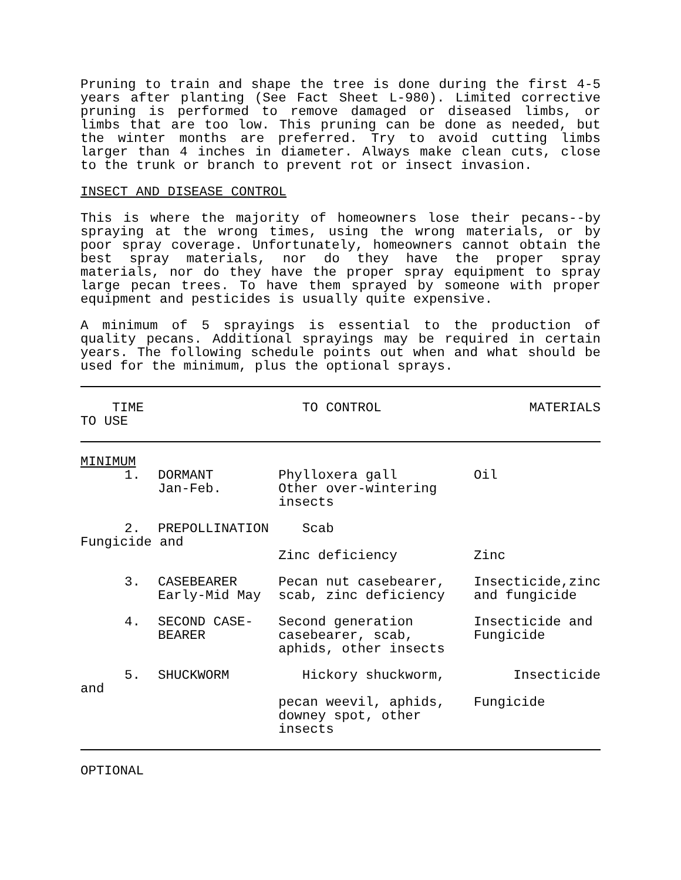Pruning to train and shape the tree is done during the first 4-5 years after planting (See Fact Sheet L-980). Limited corrective pruning is performed to remove damaged or diseased limbs, or limbs that are too low. This pruning can be done as needed, but the winter months are preferred. Try to avoid cutting limbs larger than 4 inches in diameter. Always make clean cuts, close to the trunk or branch to prevent rot or insect invasion.
INSECT AND DISEASE CONTROL
This is where the majority of homeowners lose their pecans--by spraying at the wrong times, using the wrong materials, or by poor spray coverage. Unfortunately, homeowners cannot obtain the best spray materials, nor do they have the proper spray materials, nor do they have the proper spray equipment to spray large pecan trees. To have them sprayed by someone with proper equipment and pesticides is usually quite expensive.
A minimum of 5 sprayings is essential to the production of quality pecans. Additional sprayings may be required in certain years. The following schedule points out when and what should be used for the minimum, plus the optional sprays.
| TIME TO USE | | TO CONTROL | MATERIALS |
| --- | --- | --- | --- |
| MINIMUM | | | |
| 1. | DORMANT Jan-Feb. | Phylloxera gall Other over-wintering insects | Oil |
| 2. | PREPOLLINATION | Scab | |
| Fungicide and | | | |
| | | Zinc deficiency | Zinc |
| 3. | CASEBEARER Early-Mid May | Pecan nut casebearer, scab, zinc deficiency | Insecticide,zinc and fungicide |
| 4. | SECOND CASE- BEARER | Second generation casebearer, scab, aphids, other insects | Insecticide and Fungicide |
| 5. | SHUCKWORM | Hickory shuckworm, | Insecticide |
| and | | | |
| | | pecan weevil, aphids, downey spot, other insects | Fungicide |
| OPTIONAL | | | |